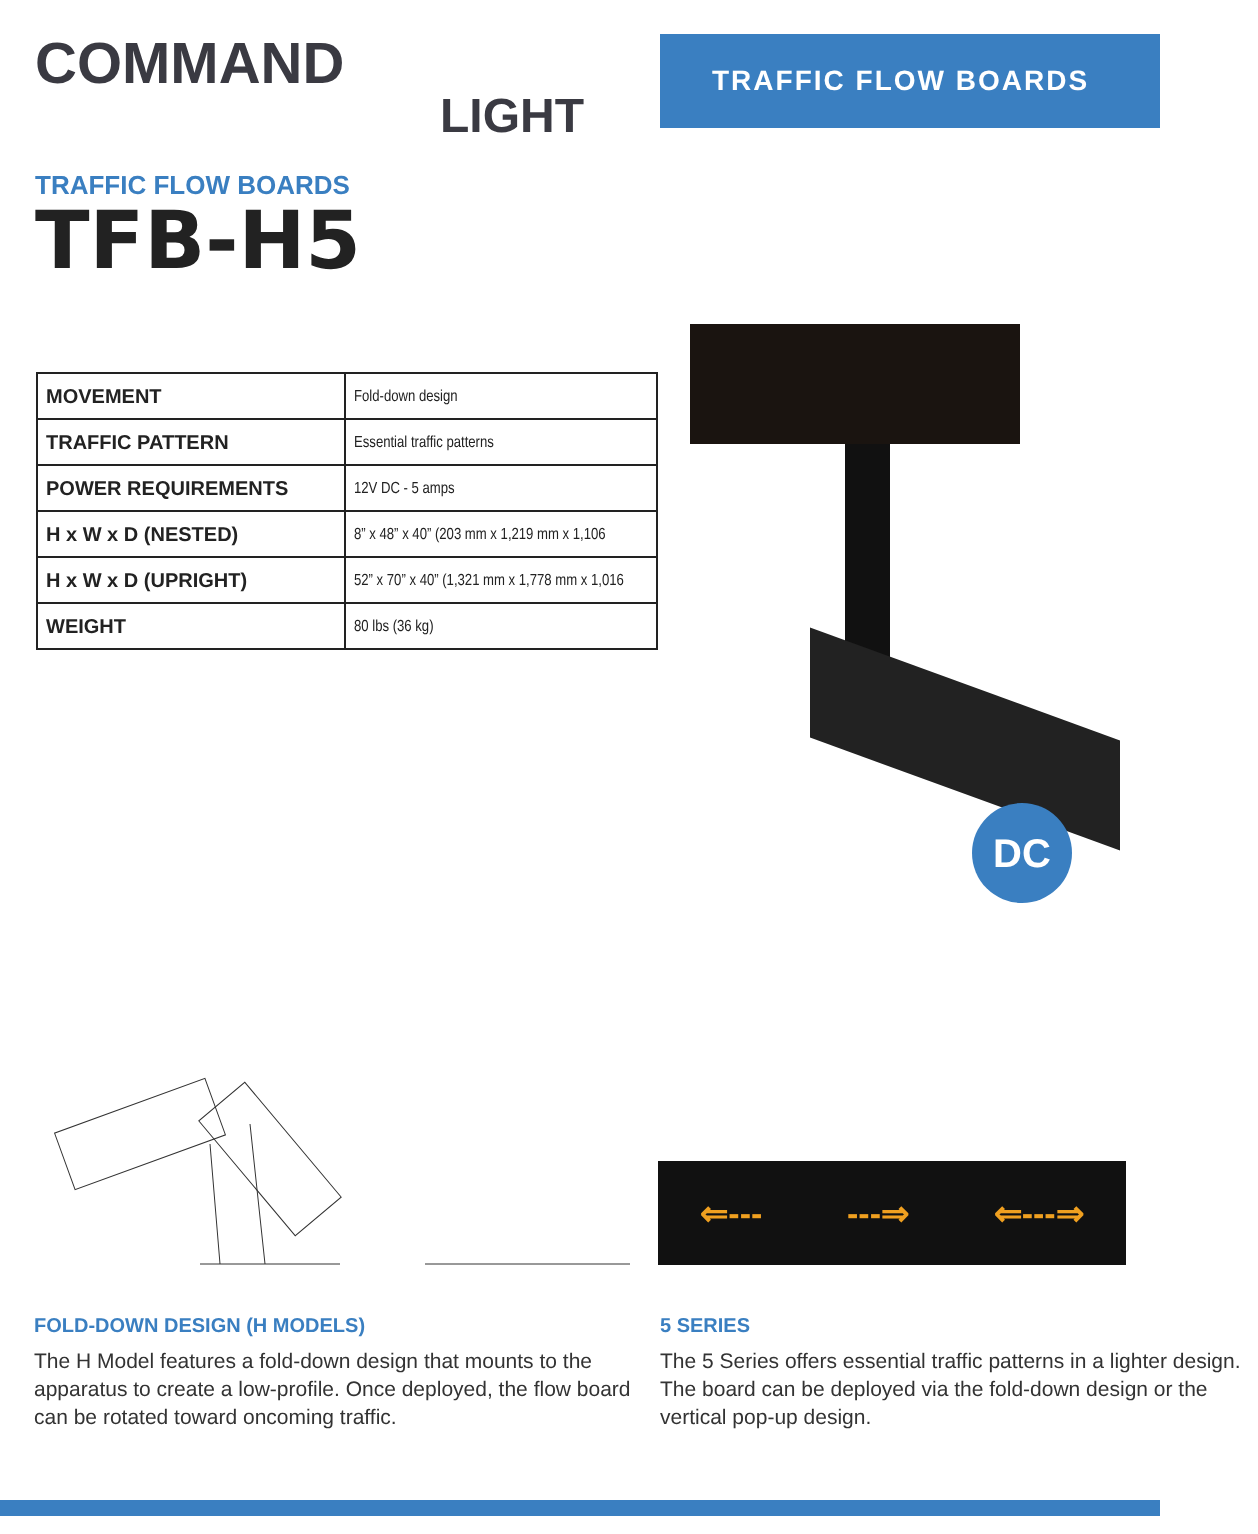COMMAND
LIGHT
TRAFFIC FLOW BOARDS
TRAFFIC FLOW BOARDS
TFB-H5
| MOVEMENT | Fold-down design |
| TRAFFIC PATTERN | Essential traffic patterns |
| POWER REQUIREMENTS | 12V DC - 5 amps |
| H x W x D (NESTED) | 8” x 48” x 40” (203 mm x 1,219 mm x 1,106 |
| H x W x D (UPRIGHT) | 52” x 70” x 40” (1,321 mm x 1,778 mm x 1,016 |
| WEIGHT | 80 lbs (36 kg) |
DC
⇐--- ---⇒ ⇐---⇒
FOLD-DOWN DESIGN (H MODELS)
The H Model features a fold-down design that mounts to the apparatus to create a low-profile. Once deployed, the flow board can be rotated toward oncoming traffic.
5 SERIES
The 5 Series offers essential traffic patterns in a lighter design. The board can be deployed via the fold-down design or the vertical pop-up design.